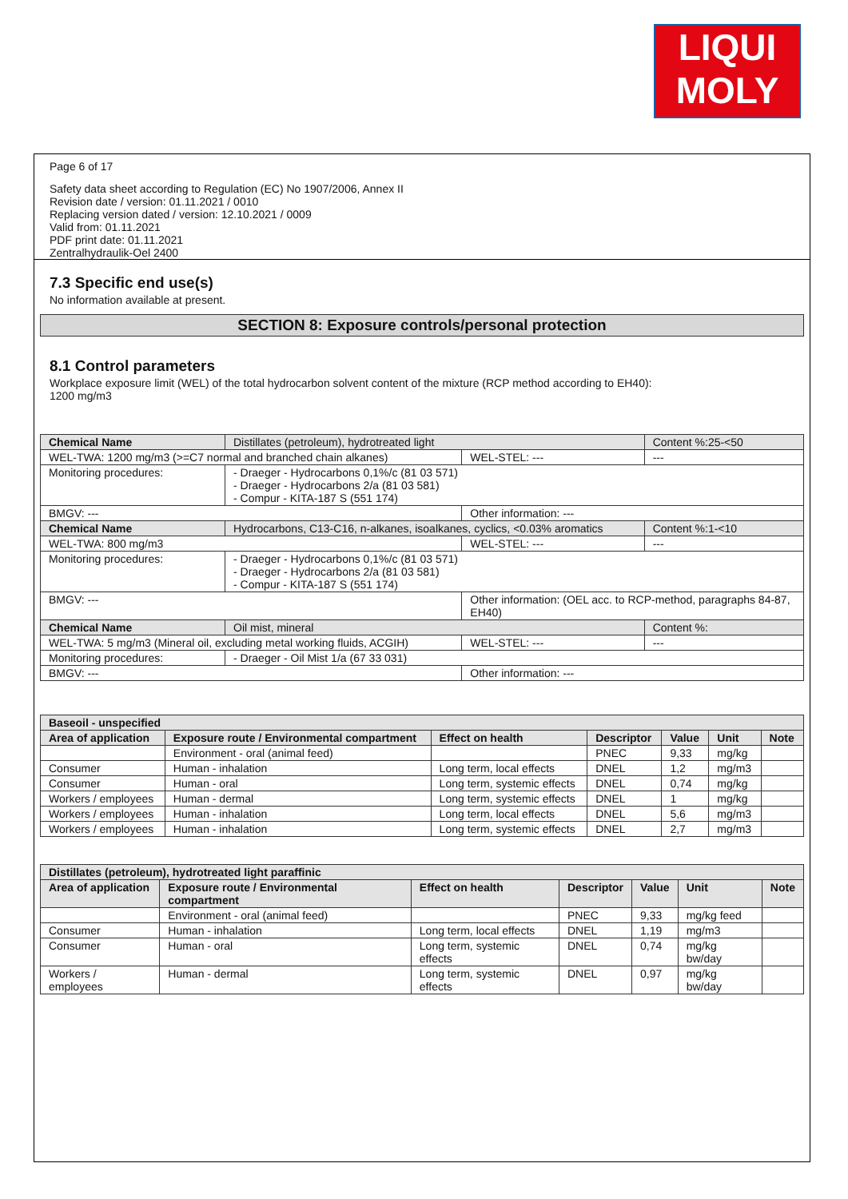LIQUI
MOLY
Page 6 of 17
Safety data sheet according to Regulation (EC) No 1907/2006, Annex II
Revision date / version: 01.11.2021 / 0010
Replacing version dated / version: 12.10.2021 / 0009
Valid from: 01.11.2021
PDF print date: 01.11.2021
Zentralhydraulik-Oel 2400
7.3 Specific end use(s)
No information available at present.
SECTION 8: Exposure controls/personal protection
8.1 Control parameters
Workplace exposure limit (WEL) of the total hydrocarbon solvent content of the mixture (RCP method according to EH40):
1200 mg/m3
| Chemical Name | Distillates (petroleum), hydrotreated light | | Content %:25-<50 |
| WEL-TWA: 1200 mg/m3 (>=C7 normal and branched chain alkanes) | | WEL-STEL: --- | --- |
| Monitoring procedures: | - Draeger - Hydrocarbons 0,1%/c (81 03 571) - Draeger - Hydrocarbons 2/a (81 03 581) - Compur - KITA-187 S (551 174) | | |
| BMGV: --- | | Other information: --- | |
| Chemical Name | Hydrocarbons, C13-C16, n-alkanes, isoalkanes, cyclics, <0.03% aromatics | | Content %:1-<10 |
| WEL-TWA: 800 mg/m3 | | WEL-STEL: --- | --- |
| Monitoring procedures: | - Draeger - Hydrocarbons 0,1%/c (81 03 571) - Draeger - Hydrocarbons 2/a (81 03 581) - Compur - KITA-187 S (551 174) | | |
| BMGV: --- | | Other information: (OEL acc. to RCP-method, paragraphs 84-87, EH40) | |
| Chemical Name | Oil mist, mineral | | Content %: |
| WEL-TWA: 5 mg/m3 (Mineral oil, excluding metal working fluids, ACGIH) | | WEL-STEL: --- | --- |
| Monitoring procedures: | - Draeger - Oil Mist 1/a (67 33 031) | | |
| BMGV: --- | | Other information: --- | |
| Baseoil - unspecified | | | | | | |
| --- | --- | --- | --- | --- | --- | --- |
| Area of application | Exposure route / Environmental compartment | Effect on health | Descriptor | Value | Unit | Note |
| | Environment - oral (animal feed) | | PNEC | 9,33 | mg/kg | |
| Consumer | Human - inhalation | Long term, local effects | DNEL | 1,2 | mg/m3 | |
| Consumer | Human - oral | Long term, systemic effects | DNEL | 0,74 | mg/kg | |
| Workers / employees | Human - dermal | Long term, systemic effects | DNEL | 1 | mg/kg | |
| Workers / employees | Human - inhalation | Long term, local effects | DNEL | 5,6 | mg/m3 | |
| Workers / employees | Human - inhalation | Long term, systemic effects | DNEL | 2,7 | mg/m3 | |
| Distillates (petroleum), hydrotreated light paraffinic | | | | | | |
| --- | --- | --- | --- | --- | --- | --- |
| Area of application | Exposure route / Environmental compartment | Effect on health | Descriptor | Value | Unit | Note |
| | Environment - oral (animal feed) | | PNEC | 9,33 | mg/kg feed | |
| Consumer | Human - inhalation | Long term, local effects | DNEL | 1,19 | mg/m3 | |
| Consumer | Human - oral | Long term, systemic effects | DNEL | 0,74 | mg/kg bw/day | |
| Workers / employees | Human - dermal | Long term, systemic effects | DNEL | 0,97 | mg/kg bw/day | |